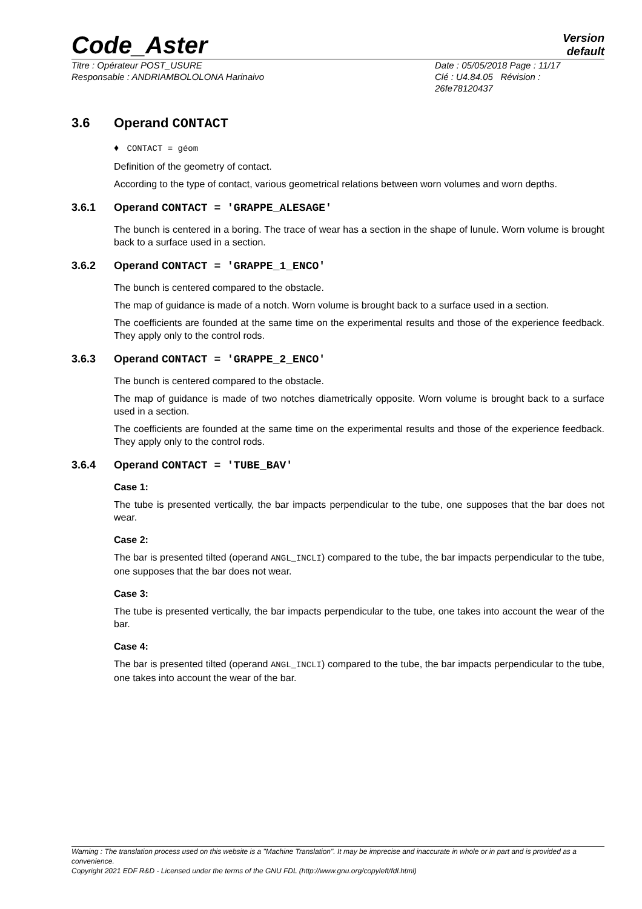Code_Aster
Version
default
Titre : Opérateur POST_USURE
Responsable : ANDRIAMBOLOLONA Harinaivo
Date : 05/05/2018 Page : 11/17
Clé : U4.84.05 Révision :
26fe78120437
3.6 Operand CONTACT
♦ CONTACT = géom
Definition of the geometry of contact.
According to the type of contact, various geometrical relations between worn volumes and worn depths.
3.6.1 Operand CONTACT = 'GRAPPE_ALESAGE'
The bunch is centered in a boring. The trace of wear has a section in the shape of lunule. Worn volume is brought back to a surface used in a section.
3.6.2 Operand CONTACT = 'GRAPPE_1_ENCO'
The bunch is centered compared to the obstacle.
The map of guidance is made of a notch. Worn volume is brought back to a surface used in a section.
The coefficients are founded at the same time on the experimental results and those of the experience feedback. They apply only to the control rods.
3.6.3 Operand CONTACT = 'GRAPPE_2_ENCO'
The bunch is centered compared to the obstacle.
The map of guidance is made of two notches diametrically opposite. Worn volume is brought back to a surface used in a section.
The coefficients are founded at the same time on the experimental results and those of the experience feedback. They apply only to the control rods.
3.6.4 Operand CONTACT = 'TUBE_BAV'
Case 1:
The tube is presented vertically, the bar impacts perpendicular to the tube, one supposes that the bar does not wear.
Case 2:
The bar is presented tilted (operand ANGL_INCLI) compared to the tube, the bar impacts perpendicular to the tube, one supposes that the bar does not wear.
Case 3:
The tube is presented vertically, the bar impacts perpendicular to the tube, one takes into account the wear of the bar.
Case 4:
The bar is presented tilted (operand ANGL_INCLI) compared to the tube, the bar impacts perpendicular to the tube, one takes into account the wear of the bar.
Warning : The translation process used on this website is a "Machine Translation". It may be imprecise and inaccurate in whole or in part and is provided as a convenience.
Copyright 2021 EDF R&D - Licensed under the terms of the GNU FDL (http://www.gnu.org/copyleft/fdl.html)